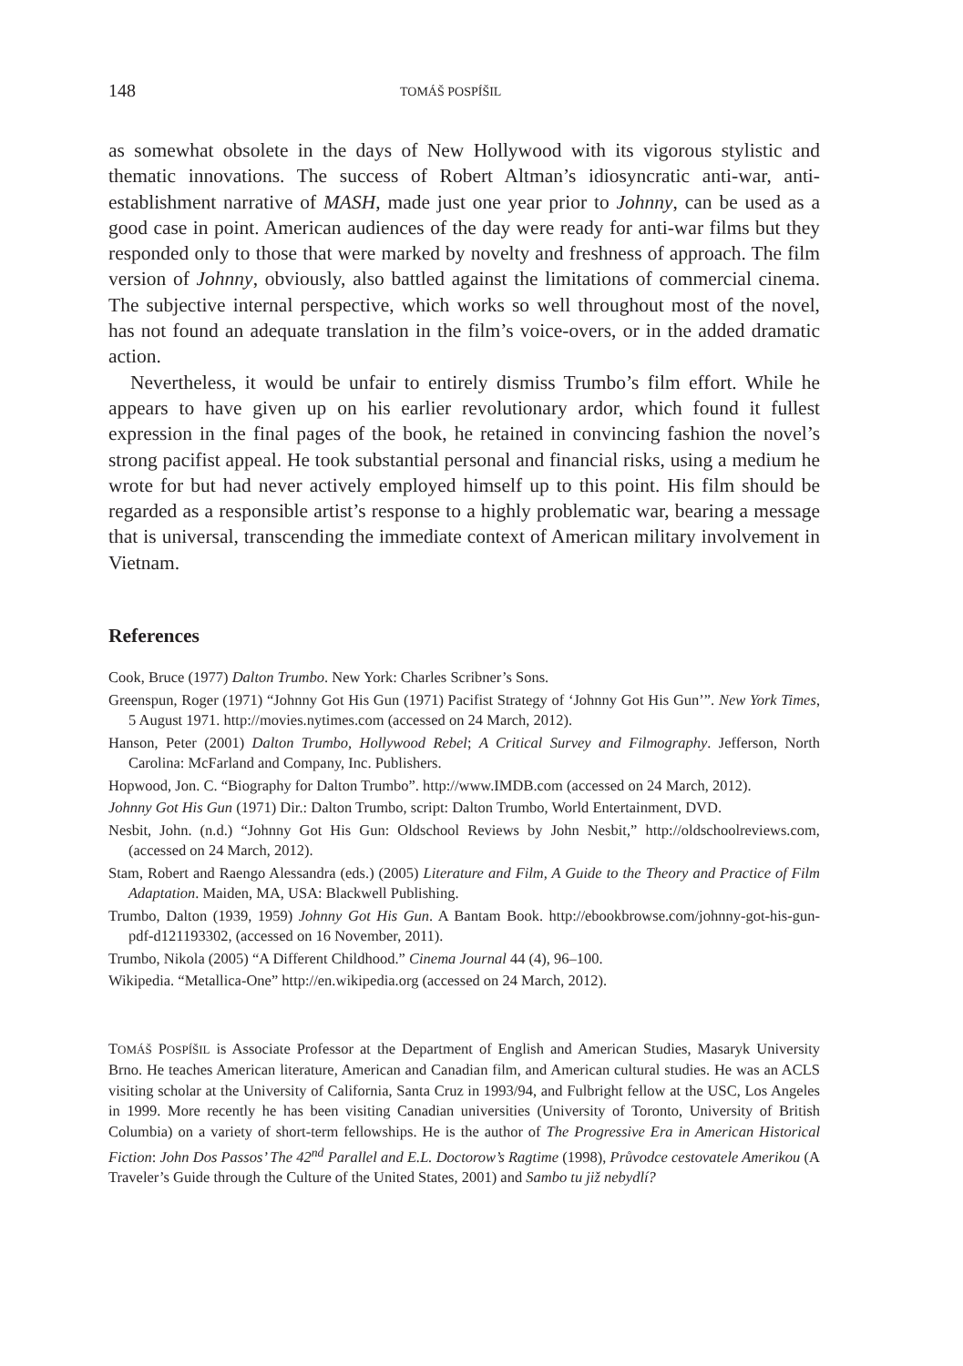148 TOMÁŠ POSPÍŠIL
as somewhat obsolete in the days of New Hollywood with its vigorous stylistic and thematic innovations. The success of Robert Altman’s idiosyncratic anti-war, anti-establishment narrative of MASH, made just one year prior to Johnny, can be used as a good case in point. American audiences of the day were ready for anti-war films but they responded only to those that were marked by novelty and freshness of approach. The film version of Johnny, obviously, also battled against the limitations of commercial cinema. The subjective internal perspective, which works so well throughout most of the novel, has not found an adequate translation in the film’s voice-overs, or in the added dramatic action.
Nevertheless, it would be unfair to entirely dismiss Trumbo’s film effort. While he appears to have given up on his earlier revolutionary ardor, which found it fullest expression in the final pages of the book, he retained in convincing fashion the novel’s strong pacifist appeal. He took substantial personal and financial risks, using a medium he wrote for but had never actively employed himself up to this point. His film should be regarded as a responsible artist’s response to a highly problematic war, bearing a message that is universal, transcending the immediate context of American military involvement in Vietnam.
References
Cook, Bruce (1977) Dalton Trumbo. New York: Charles Scribner’s Sons.
Greenspun, Roger (1971) “Johnny Got His Gun (1971) Pacifist Strategy of ‘Johnny Got His Gun’”. New York Times, 5 August 1971. http://movies.nytimes.com (accessed on 24 March, 2012).
Hanson, Peter (2001) Dalton Trumbo, Hollywood Rebel; A Critical Survey and Filmography. Jefferson, North Carolina: McFarland and Company, Inc. Publishers.
Hopwood, Jon. C. “Biography for Dalton Trumbo”. http://www.IMDB.com (accessed on 24 March, 2012).
Johnny Got His Gun (1971) Dir.: Dalton Trumbo, script: Dalton Trumbo, World Entertainment, DVD.
Nesbit, John. (n.d.) “Johnny Got His Gun: Oldschool Reviews by John Nesbit,” http://oldschoolreviews.com, (accessed on 24 March, 2012).
Stam, Robert and Raengo Alessandra (eds.) (2005) Literature and Film, A Guide to the Theory and Practice of Film Adaptation. Maiden, MA, USA: Blackwell Publishing.
Trumbo, Dalton (1939, 1959) Johnny Got His Gun. A Bantam Book. http://ebookbrowse.com/johnny-got-his-gun-pdf-d121193302, (accessed on 16 November, 2011).
Trumbo, Nikola (2005) “A Different Childhood.” Cinema Journal 44 (4), 96–100.
Wikipedia. “Metallica-One” http://en.wikipedia.org (accessed on 24 March, 2012).
TOMÁŠ POSPÍŠIL is Associate Professor at the Department of English and American Studies, Masaryk University Brno. He teaches American literature, American and Canadian film, and American cultural studies. He was an ACLS visiting scholar at the University of California, Santa Cruz in 1993/94, and Fulbright fellow at the USC, Los Angeles in 1999. More recently he has been visiting Canadian universities (University of Toronto, University of British Columbia) on a variety of short-term fellowships. He is the author of The Progressive Era in American Historical Fiction: John Dos Passos’ The 42<sup>nd</sup> Parallel and E.L. Doctorow’s Ragtime (1998), Průvodce cestovatele Amerikou (A Traveler’s Guide through the Culture of the United States, 2001) and Sambo tu již nebydlí?